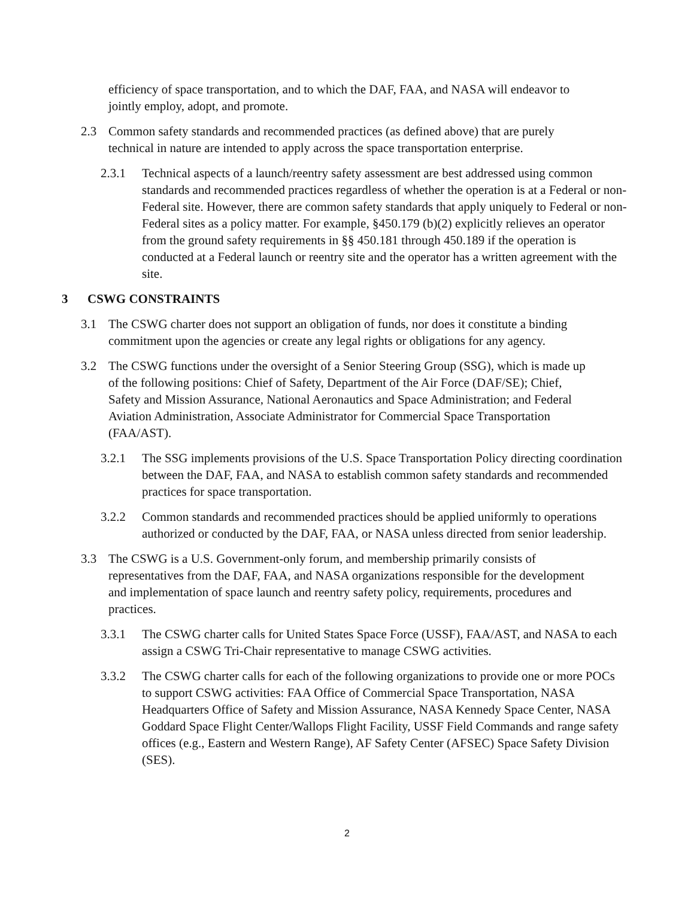efficiency of space transportation, and to which the DAF, FAA, and NASA will endeavor to jointly employ, adopt, and promote.
2.3 Common safety standards and recommended practices (as defined above) that are purely technical in nature are intended to apply across the space transportation enterprise.
2.3.1 Technical aspects of a launch/reentry safety assessment are best addressed using common standards and recommended practices regardless of whether the operation is at a Federal or non-Federal site. However, there are common safety standards that apply uniquely to Federal or non-Federal sites as a policy matter. For example, §450.179 (b)(2) explicitly relieves an operator from the ground safety requirements in §§ 450.181 through 450.189 if the operation is conducted at a Federal launch or reentry site and the operator has a written agreement with the site.
3 CSWG CONSTRAINTS
3.1 The CSWG charter does not support an obligation of funds, nor does it constitute a binding commitment upon the agencies or create any legal rights or obligations for any agency.
3.2 The CSWG functions under the oversight of a Senior Steering Group (SSG), which is made up of the following positions: Chief of Safety, Department of the Air Force (DAF/SE); Chief, Safety and Mission Assurance, National Aeronautics and Space Administration; and Federal Aviation Administration, Associate Administrator for Commercial Space Transportation (FAA/AST).
3.2.1 The SSG implements provisions of the U.S. Space Transportation Policy directing coordination between the DAF, FAA, and NASA to establish common safety standards and recommended practices for space transportation.
3.2.2 Common standards and recommended practices should be applied uniformly to operations authorized or conducted by the DAF, FAA, or NASA unless directed from senior leadership.
3.3 The CSWG is a U.S. Government-only forum, and membership primarily consists of representatives from the DAF, FAA, and NASA organizations responsible for the development and implementation of space launch and reentry safety policy, requirements, procedures and practices.
3.3.1 The CSWG charter calls for United States Space Force (USSF), FAA/AST, and NASA to each assign a CSWG Tri-Chair representative to manage CSWG activities.
3.3.2 The CSWG charter calls for each of the following organizations to provide one or more POCs to support CSWG activities: FAA Office of Commercial Space Transportation, NASA Headquarters Office of Safety and Mission Assurance, NASA Kennedy Space Center, NASA Goddard Space Flight Center/Wallops Flight Facility, USSF Field Commands and range safety offices (e.g., Eastern and Western Range), AF Safety Center (AFSEC) Space Safety Division (SES).
2